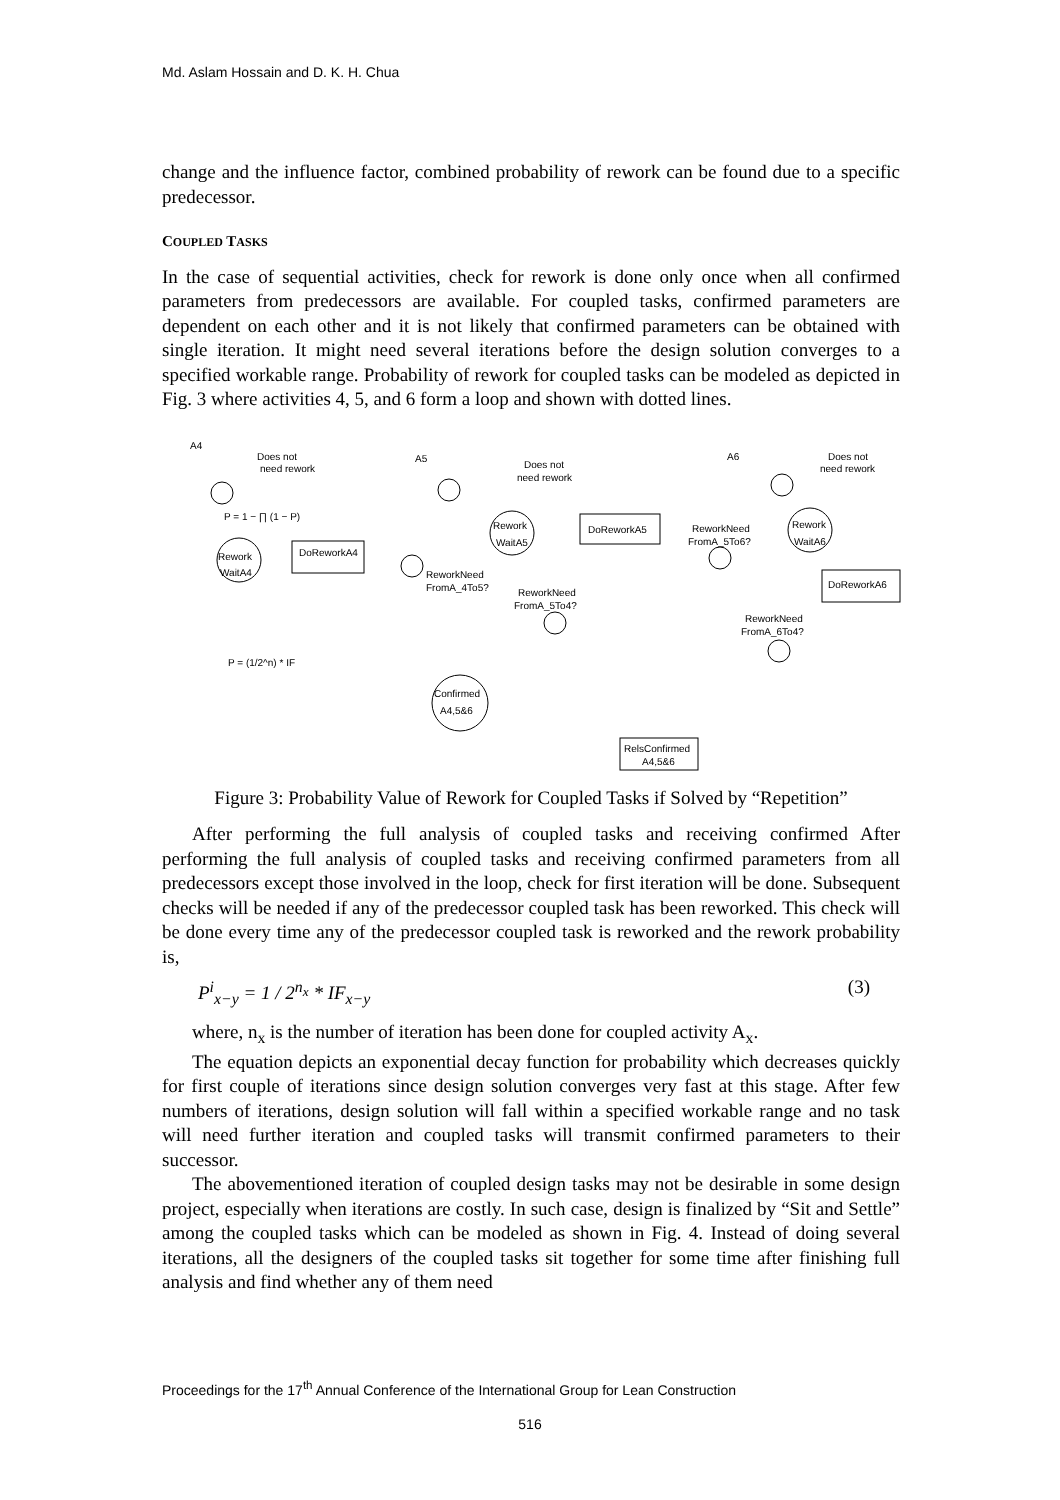Md. Aslam Hossain and D. K. H. Chua
change and the influence factor, combined probability of rework can be found due to a specific predecessor.
COUPLED TASKS
In the case of sequential activities, check for rework is done only once when all confirmed parameters from predecessors are available. For coupled tasks, confirmed parameters are dependent on each other and it is not likely that confirmed parameters can be obtained with single iteration. It might need several iterations before the design solution converges to a specified workable range. Probability of rework for coupled tasks can be modeled as depicted in Fig. 3 where activities 4, 5, and 6 form a loop and shown with dotted lines.
A4
Does not
need rework
P = 1 − ∏ (1 − P)
Rework
WaitA4
DoReworkA4
A5
Does not
need rework
Rework
WaitA5
DoReworkA5
ReworkNeed
FromA_5To6?
A6
Does not
need rework
Rework
WaitA6
DoReworkA6
ReworkNeed
FromA_4To5?
ReworkNeed
FromA_5To4?
ReworkNeed
FromA_6To4?
P = (1/2^n) * IF
Confirmed
A4,5&6
RelsConfirmed
A4,5&6
Figure 3: Probability Value of Rework for Coupled Tasks if Solved by “Repetition”
After performing the full analysis of coupled tasks and receiving confirmed After performing the full analysis of coupled tasks and receiving confirmed parameters from all predecessors except those involved in the loop, check for first iteration will be done. Subsequent checks will be needed if any of the predecessor coupled task has been reworked. This check will be done every time any of the predecessor coupled task is reworked and the rework probability is,
P<sup>i</sup><sub>x−y</sub> = 1 / 2<sup>n<sub>x</sub></sup> * IF<sub>x−y</sub> (3)
where, n<sub>x</sub> is the number of iteration has been done for coupled activity A<sub>x</sub>.
The equation depicts an exponential decay function for probability which decreases quickly for first couple of iterations since design solution converges very fast at this stage. After few numbers of iterations, design solution will fall within a specified workable range and no task will need further iteration and coupled tasks will transmit confirmed parameters to their successor.
The abovementioned iteration of coupled design tasks may not be desirable in some design project, especially when iterations are costly. In such case, design is finalized by “Sit and Settle” among the coupled tasks which can be modeled as shown in Fig. 4. Instead of doing several iterations, all the designers of the coupled tasks sit together for some time after finishing full analysis and find whether any of them need
Proceedings for the 17<sup>th</sup> Annual Conference of the International Group for Lean Construction
516